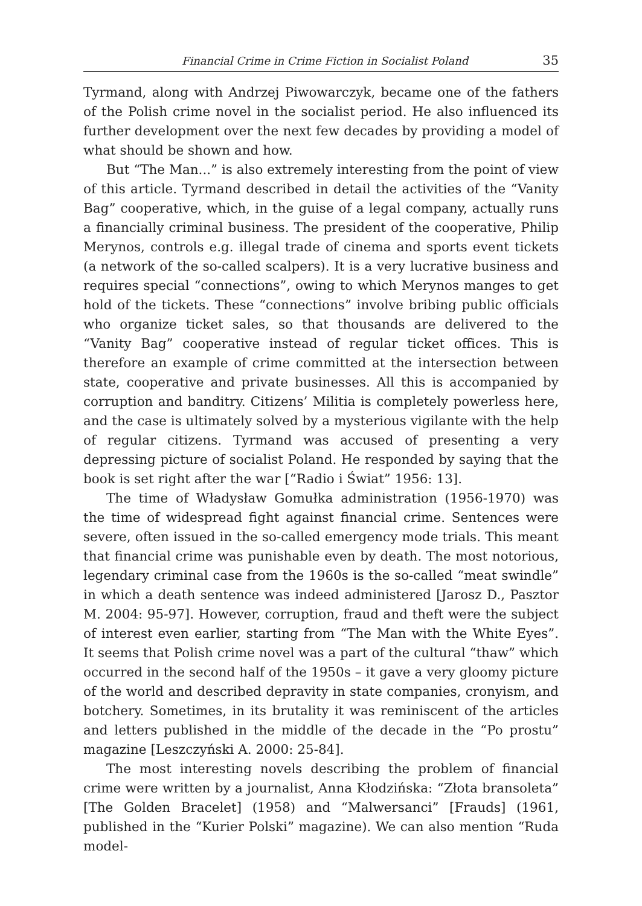Financial Crime in Crime Fiction in Socialist Poland 35
Tyrmand, along with Andrzej Piwowarczyk, became one of the fathers of the Polish crime novel in the socialist period. He also influenced its further development over the next few decades by providing a model of what should be shown and how.
But “The Man...” is also extremely interesting from the point of view of this article. Tyrmand described in detail the activities of the “Vanity Bag” cooperative, which, in the guise of a legal company, actually runs a financially criminal business. The president of the cooperative, Philip Merynos, controls e.g. illegal trade of cinema and sports event tickets (a network of the so-called scalpers). It is a very lucrative business and requires special “connections”, owing to which Merynos manges to get hold of the tickets. These “connections” involve bribing public officials who organize ticket sales, so that thousands are delivered to the “Vanity Bag” cooperative instead of regular ticket offices. This is therefore an example of crime committed at the intersection between state, cooperative and private businesses. All this is accompanied by corruption and banditry. Citizens’ Militia is completely powerless here, and the case is ultimately solved by a mysterious vigilante with the help of regular citizens. Tyrmand was accused of presenting a very depressing picture of socialist Poland. He responded by saying that the book is set right after the war [“Radio i Świat” 1956: 13].
The time of Władysław Gomułka administration (1956-1970) was the time of widespread fight against financial crime. Sentences were severe, often issued in the so-called emergency mode trials. This meant that financial crime was punishable even by death. The most notorious, legendary criminal case from the 1960s is the so-called “meat swindle” in which a death sentence was indeed administered [Jarosz D., Pasztor M. 2004: 95-97]. However, corruption, fraud and theft were the subject of interest even earlier, starting from “The Man with the White Eyes”. It seems that Polish crime novel was a part of the cultural “thaw” which occurred in the second half of the 1950s – it gave a very gloomy picture of the world and described depravity in state companies, cronyism, and botchery. Sometimes, in its brutality it was reminiscent of the articles and letters published in the middle of the decade in the “Po prostu” magazine [Leszczyński A. 2000: 25-84].
The most interesting novels describing the problem of financial crime were written by a journalist, Anna Kłodzińska: “Złota bransoleta” [The Golden Bracelet] (1958) and “Malwersanci” [Frauds] (1961, published in the “Kurier Polski” magazine). We can also mention “Ruda model-